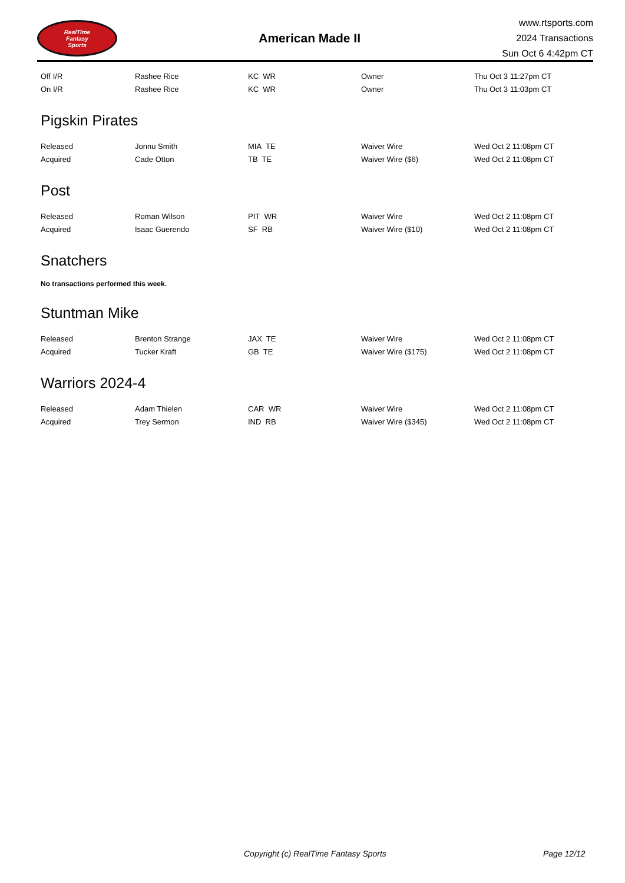RealTime
Fantasy
Sports
American Made II
www.rtsports.com
2024 Transactions
Sun Oct 6 4:42pm CT
| Off I/R | Rashee Rice | KC WR | Owner | Thu Oct 3 11:27pm CT |
| On I/R | Rashee Rice | KC WR | Owner | Thu Oct 3 11:03pm CT |
Pigskin Pirates
| Released | Jonnu Smith | MIA TE | Waiver Wire | Wed Oct 2 11:08pm CT |
| Acquired | Cade Otton | TB TE | Waiver Wire ($6) | Wed Oct 2 11:08pm CT |
Post
| Released | Roman Wilson | PIT WR | Waiver Wire | Wed Oct 2 11:08pm CT |
| Acquired | Isaac Guerendo | SF RB | Waiver Wire ($10) | Wed Oct 2 11:08pm CT |
Snatchers
No transactions performed this week.
Stuntman Mike
| Released | Brenton Strange | JAX TE | Waiver Wire | Wed Oct 2 11:08pm CT |
| Acquired | Tucker Kraft | GB TE | Waiver Wire ($175) | Wed Oct 2 11:08pm CT |
Warriors 2024-4
| Released | Adam Thielen | CAR WR | Waiver Wire | Wed Oct 2 11:08pm CT |
| Acquired | Trey Sermon | IND RB | Waiver Wire ($345) | Wed Oct 2 11:08pm CT |
Copyright (c) RealTime Fantasy Sports Page 12/12